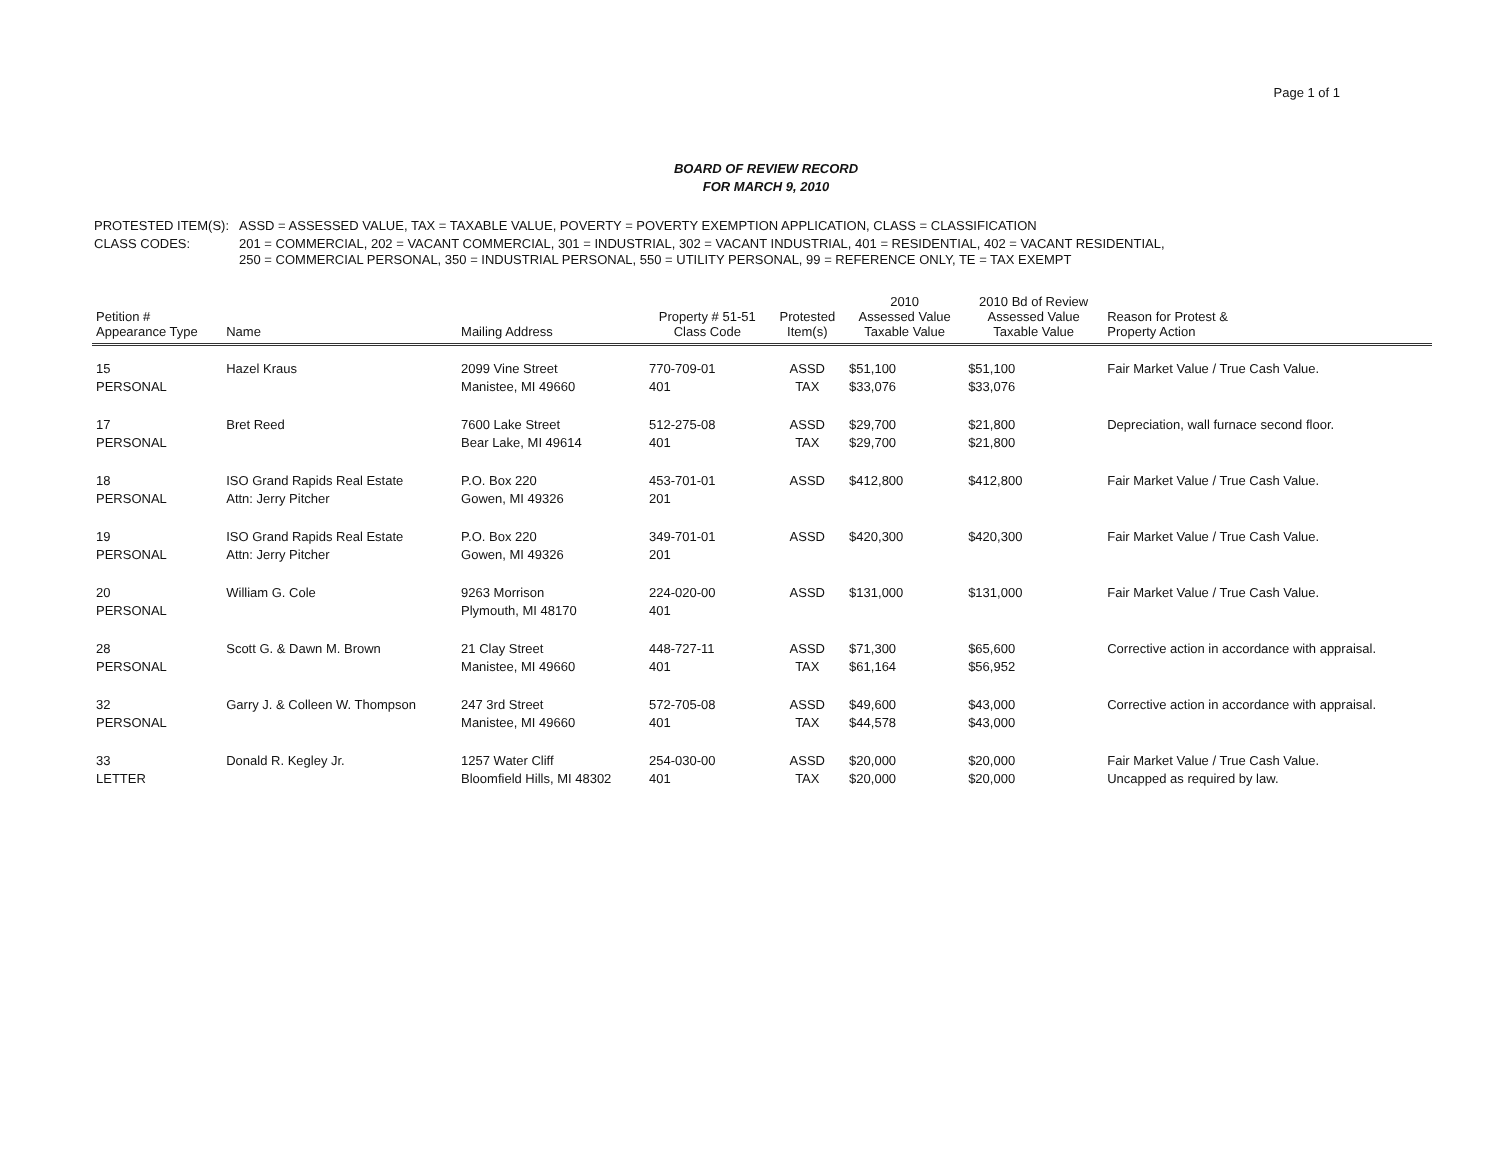Page 1 of 1
BOARD OF REVIEW RECORD
FOR MARCH 9, 2010
| PROTESTED ITEM(S): | ASSD = ASSESSED VALUE, TAX = TAXABLE VALUE, POVERTY = POVERTY EXEMPTION APPLICATION, CLASS = CLASSIFICATION |
| CLASS CODES: | 201 = COMMERCIAL, 202 = VACANT COMMERCIAL, 301 = INDUSTRIAL, 302 = VACANT INDUSTRIAL, 401 = RESIDENTIAL, 402 = VACANT RESIDENTIAL, 250 = COMMERCIAL PERSONAL, 350 = INDUSTRIAL PERSONAL, 550 = UTILITY PERSONAL, 99 = REFERENCE ONLY, TE = TAX EXEMPT |
| Petition # Appearance Type | Name | Mailing Address | Property # 51-51 Class Code | Protested Item(s) | 2010 Assessed Value Taxable Value | 2010 Bd of Review Assessed Value Taxable Value | Reason for Protest & Property Action |
| --- | --- | --- | --- | --- | --- | --- | --- |
| 15 PERSONAL | Hazel Kraus | 2099 Vine Street Manistee, MI 49660 | 770-709-01 401 | ASSD TAX | $51,100 $33,076 | $51,100 $33,076 | Fair Market Value / True Cash Value. |
| 17 PERSONAL | Bret Reed | 7600 Lake Street Bear Lake, MI 49614 | 512-275-08 401 | ASSD TAX | $29,700 $29,700 | $21,800 $21,800 | Depreciation, wall furnace second floor. |
| 18 PERSONAL | ISO Grand Rapids Real Estate Attn: Jerry Pitcher | P.O. Box 220 Gowen, MI 49326 | 453-701-01 201 | ASSD | $412,800 | $412,800 | Fair Market Value / True Cash Value. |
| 19 PERSONAL | ISO Grand Rapids Real Estate Attn: Jerry Pitcher | P.O. Box 220 Gowen, MI 49326 | 349-701-01 201 | ASSD | $420,300 | $420,300 | Fair Market Value / True Cash Value. |
| 20 PERSONAL | William G. Cole | 9263 Morrison Plymouth, MI 48170 | 224-020-00 401 | ASSD | $131,000 | $131,000 | Fair Market Value / True Cash Value. |
| 28 PERSONAL | Scott G. & Dawn M. Brown | 21 Clay Street Manistee, MI 49660 | 448-727-11 401 | ASSD TAX | $71,300 $61,164 | $65,600 $56,952 | Corrective action in accordance with appraisal. |
| 32 PERSONAL | Garry J. & Colleen W. Thompson | 247 3rd Street Manistee, MI 49660 | 572-705-08 401 | ASSD TAX | $49,600 $44,578 | $43,000 $43,000 | Corrective action in accordance with appraisal. |
| 33 LETTER | Donald R. Kegley Jr. | 1257 Water Cliff Bloomfield Hills, MI 48302 | 254-030-00 401 | ASSD TAX | $20,000 $20,000 | $20,000 $20,000 | Fair Market Value / True Cash Value. Uncapped as required by law. |